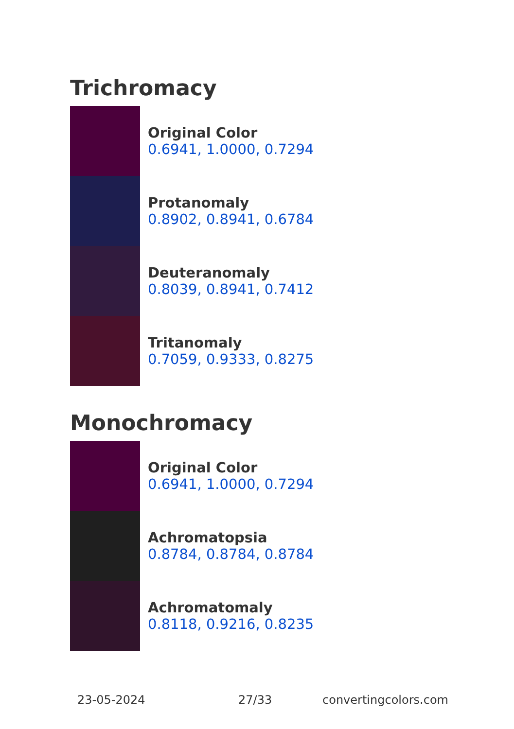Trichromacy
Original Color
0.6941, 1.0000, 0.7294
Protanomaly
0.8902, 0.8941, 0.6784
Deuteranomaly
0.8039, 0.8941, 0.7412
Tritanomaly
0.7059, 0.9333, 0.8275
Monochromacy
Original Color
0.6941, 1.0000, 0.7294
Achromatopsia
0.8784, 0.8784, 0.8784
Achromatomaly
0.8118, 0.9216, 0.8235
23-05-2024 27/33 convertingcolors.com